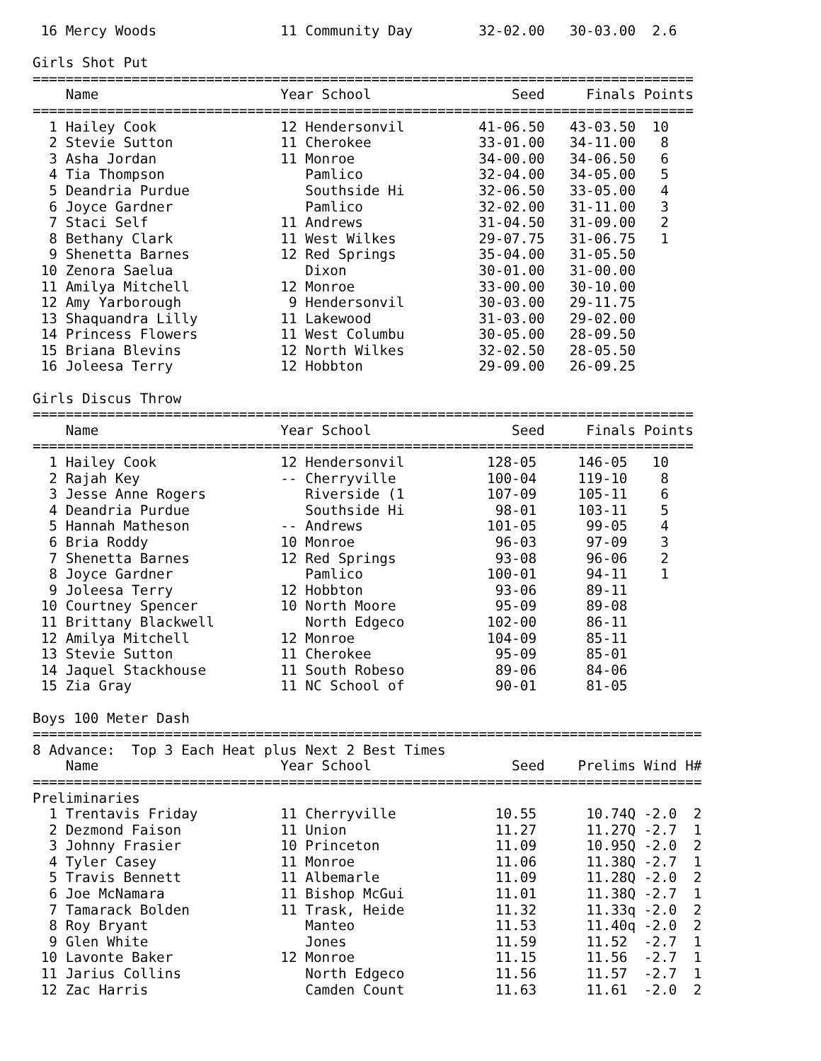| 16 | Mercy Woods | 11 | Community Day | 32-02.00 | 30-03.00 | 2.6 |
Girls Shot Put
================================================================================
| | Name | Yea | r School | Seed | Finals | Points |
| --- | --- | --- | --- | --- | --- | --- |
================================================================================
| 1 | Hailey Cook | 12 | Hendersonvil | 41-06.50 | 43-03.50 | 10 |
| 2 | Stevie Sutton | 11 | Cherokee | 33-01.00 | 34-11.00 | 8 |
| 3 | Asha Jordan | 11 | Monroe | 34-00.00 | 34-06.50 | 6 |
| 4 | Tia Thompson | | Pamlico | 32-04.00 | 34-05.00 | 5 |
| 5 | Deandria Purdue | | Southside Hi | 32-06.50 | 33-05.00 | 4 |
| 6 | Joyce Gardner | | Pamlico | 32-02.00 | 31-11.00 | 3 |
| 7 | Staci Self | 11 | Andrews | 31-04.50 | 31-09.00 | 2 |
| 8 | Bethany Clark | 11 | West Wilkes | 29-07.75 | 31-06.75 | 1 |
| 9 | Shenetta Barnes | 12 | Red Springs | 35-04.00 | 31-05.50 | |
| 10 | Zenora Saelua | | Dixon | 30-01.00 | 31-00.00 | |
| 11 | Amilya Mitchell | 12 | Monroe | 33-00.00 | 30-10.00 | |
| 12 | Amy Yarborough | 9 | Hendersonvil | 30-03.00 | 29-11.75 | |
| 13 | Shaquandra Lilly | 11 | Lakewood | 31-03.00 | 29-02.00 | |
| 14 | Princess Flowers | 11 | West Columbu | 30-05.00 | 28-09.50 | |
| 15 | Briana Blevins | 12 | North Wilkes | 32-02.50 | 28-05.50 | |
| 16 | Joleesa Terry | 12 | Hobbton | 29-09.00 | 26-09.25 | |
Girls Discus Throw
================================================================================
| | Name | Yea | r School | Seed | Finals | Points |
| --- | --- | --- | --- | --- | --- | --- |
================================================================================
| 1 | Hailey Cook | 12 | Hendersonvil | 128-05 | 146-05 | 10 |
| 2 | Rajah Key | -- | Cherryville | 100-04 | 119-10 | 8 |
| 3 | Jesse Anne Rogers | | Riverside (1 | 107-09 | 105-11 | 6 |
| 4 | Deandria Purdue | | Southside Hi | 98-01 | 103-11 | 5 |
| 5 | Hannah Matheson | -- | Andrews | 101-05 | 99-05 | 4 |
| 6 | Bria Roddy | 10 | Monroe | 96-03 | 97-09 | 3 |
| 7 | Shenetta Barnes | 12 | Red Springs | 93-08 | 96-06 | 2 |
| 8 | Joyce Gardner | | Pamlico | 100-01 | 94-11 | 1 |
| 9 | Joleesa Terry | 12 | Hobbton | 93-06 | 89-11 | |
| 10 | Courtney Spencer | 10 | North Moore | 95-09 | 89-08 | |
| 11 | Brittany Blackwell | | North Edgeco | 102-00 | 86-11 | |
| 12 | Amilya Mitchell | 12 | Monroe | 104-09 | 85-11 | |
| 13 | Stevie Sutton | 11 | Cherokee | 95-09 | 85-01 | |
| 14 | Jaquel Stackhouse | 11 | South Robeso | 89-06 | 84-06 | |
| 15 | Zia Gray | 11 | NC School of | 90-01 | 81-05 | |
Boys 100 Meter Dash
=================================================================================
8 Advance: Top 3 Each Heat plus Next 2 Best Times
| | Name | Yea | r School | Seed | Prelims | Wind | H# |
| --- | --- | --- | --- | --- | --- | --- | --- |
=================================================================================
Preliminaries
| 1 | Trentavis Friday | 11 | Cherryville | 10.55 | 10.74Q | -2.0 | 2 |
| 2 | Dezmond Faison | 11 | Union | 11.27 | 11.27Q | -2.7 | 1 |
| 3 | Johnny Frasier | 10 | Princeton | 11.09 | 10.95Q | -2.0 | 2 |
| 4 | Tyler Casey | 11 | Monroe | 11.06 | 11.38Q | -2.7 | 1 |
| 5 | Travis Bennett | 11 | Albemarle | 11.09 | 11.28Q | -2.0 | 2 |
| 6 | Joe McNamara | 11 | Bishop McGui | 11.01 | 11.38Q | -2.7 | 1 |
| 7 | Tamarack Bolden | 11 | Trask, Heide | 11.32 | 11.33q | -2.0 | 2 |
| 8 | Roy Bryant | | Manteo | 11.53 | 11.40q | -2.0 | 2 |
| 9 | Glen White | | Jones | 11.59 | 11.52 | -2.7 | 1 |
| 10 | Lavonte Baker | 12 | Monroe | 11.15 | 11.56 | -2.7 | 1 |
| 11 | Jarius Collins | | North Edgeco | 11.56 | 11.57 | -2.7 | 1 |
| 12 | Zac Harris | | Camden Count | 11.63 | 11.61 | -2.0 | 2 |